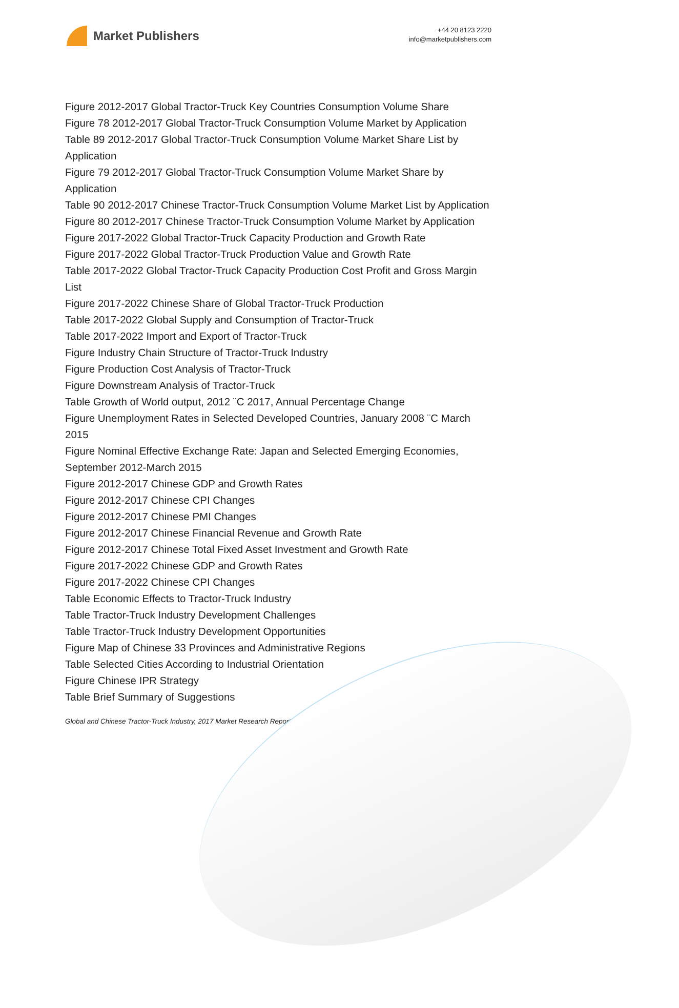Market Publishers
+44 20 8123 2220
info@marketpublishers.com
Figure 2012-2017 Global Tractor-Truck Key Countries Consumption Volume Share
Figure 78 2012-2017 Global Tractor-Truck Consumption Volume Market by Application
Table 89 2012-2017 Global Tractor-Truck Consumption Volume Market Share List by Application
Figure 79 2012-2017 Global Tractor-Truck Consumption Volume Market Share by Application
Table 90 2012-2017 Chinese Tractor-Truck Consumption Volume Market List by Application
Figure 80 2012-2017 Chinese Tractor-Truck Consumption Volume Market by Application
Figure 2017-2022 Global Tractor-Truck Capacity Production and Growth Rate
Figure 2017-2022 Global Tractor-Truck Production Value and Growth Rate
Table 2017-2022 Global Tractor-Truck Capacity Production Cost Profit and Gross Margin List
Figure 2017-2022 Chinese Share of Global Tractor-Truck Production
Table 2017-2022 Global Supply and Consumption of Tractor-Truck
Table 2017-2022 Import and Export of Tractor-Truck
Figure Industry Chain Structure of Tractor-Truck Industry
Figure Production Cost Analysis of Tractor-Truck
Figure Downstream Analysis of Tractor-Truck
Table Growth of World output, 2012 ¨C 2017, Annual Percentage Change
Figure Unemployment Rates in Selected Developed Countries, January 2008 ¨C March 2015
Figure Nominal Effective Exchange Rate: Japan and Selected Emerging Economies, September 2012-March 2015
Figure 2012-2017 Chinese GDP and Growth Rates
Figure 2012-2017 Chinese CPI Changes
Figure 2012-2017 Chinese PMI Changes
Figure 2012-2017 Chinese Financial Revenue and Growth Rate
Figure 2012-2017 Chinese Total Fixed Asset Investment and Growth Rate
Figure 2017-2022 Chinese GDP and Growth Rates
Figure 2017-2022 Chinese CPI Changes
Table Economic Effects to Tractor-Truck Industry
Table Tractor-Truck Industry Development Challenges
Table Tractor-Truck Industry Development Opportunities
Figure Map of Chinese 33 Provinces and Administrative Regions
Table Selected Cities According to Industrial Orientation
Figure Chinese IPR Strategy
Table Brief Summary of Suggestions
Global and Chinese Tractor-Truck Industry, 2017 Market Research Report